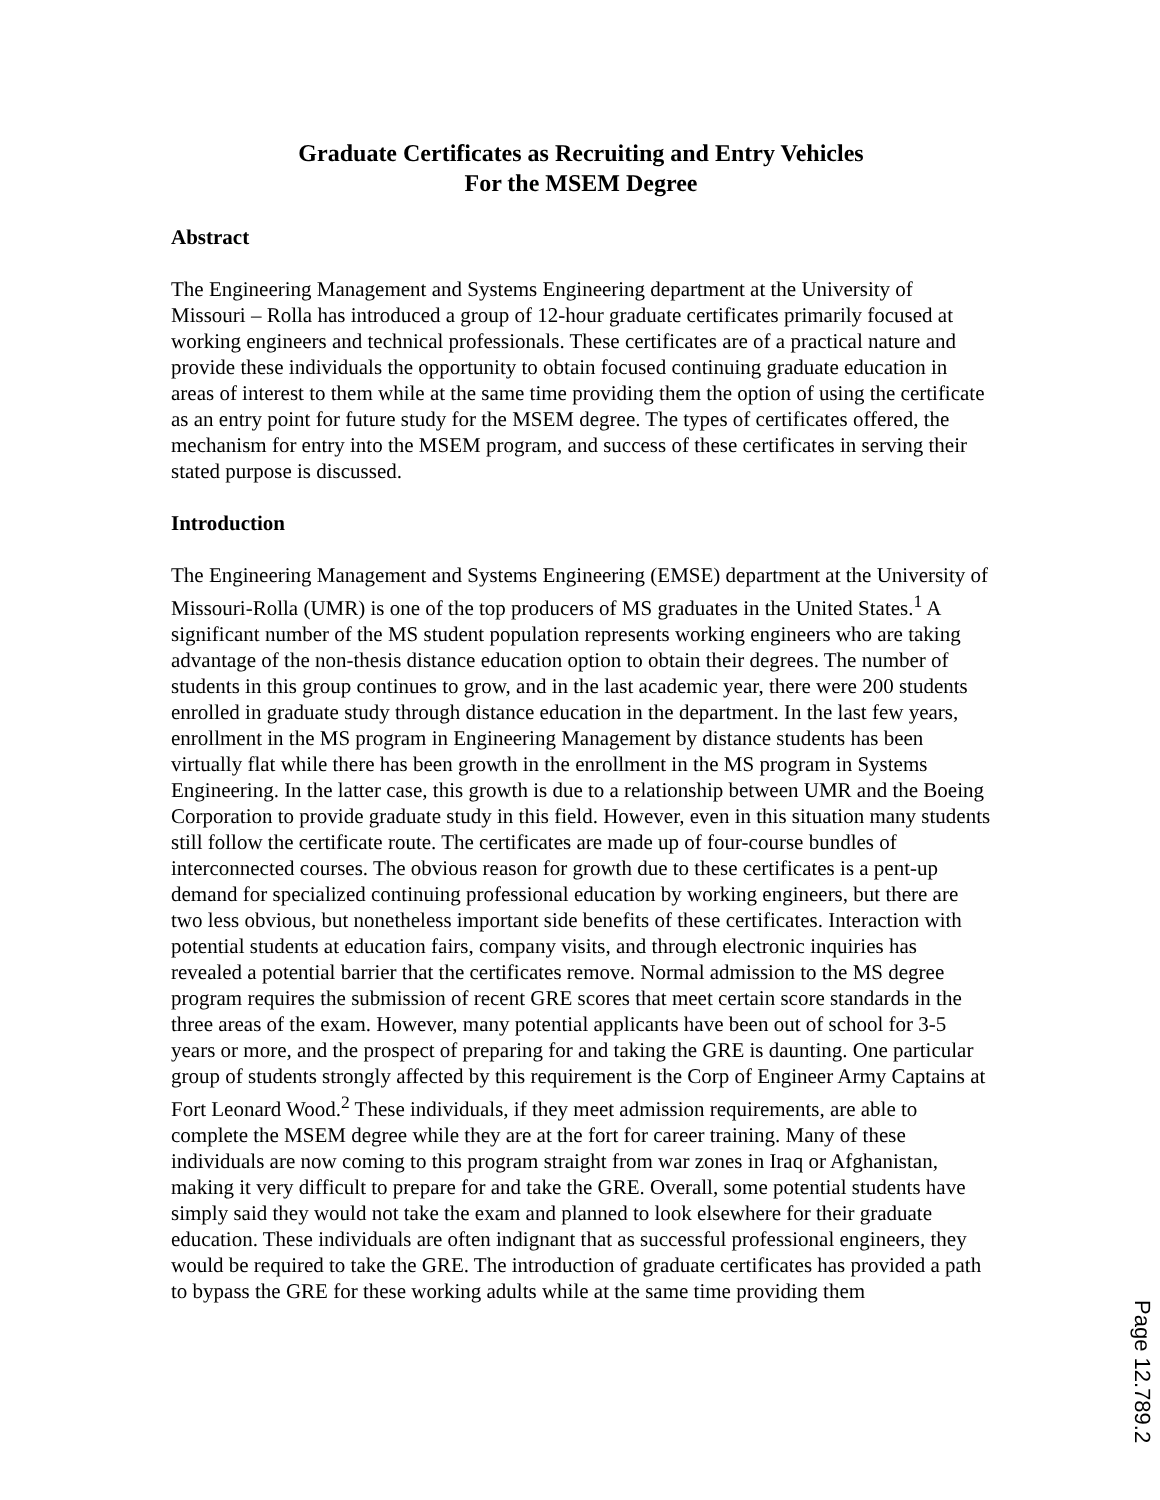Graduate Certificates as Recruiting and Entry Vehicles
For the MSEM Degree
Abstract
The Engineering Management and Systems Engineering department at the University of Missouri – Rolla has introduced a group of 12-hour graduate certificates primarily focused at working engineers and technical professionals. These certificates are of a practical nature and provide these individuals the opportunity to obtain focused continuing graduate education in areas of interest to them while at the same time providing them the option of using the certificate as an entry point for future study for the MSEM degree. The types of certificates offered, the mechanism for entry into the MSEM program, and success of these certificates in serving their stated purpose is discussed.
Introduction
The Engineering Management and Systems Engineering (EMSE) department at the University of Missouri-Rolla (UMR) is one of the top producers of MS graduates in the United States.<sup>1</sup> A significant number of the MS student population represents working engineers who are taking advantage of the non-thesis distance education option to obtain their degrees. The number of students in this group continues to grow, and in the last academic year, there were 200 students enrolled in graduate study through distance education in the department. In the last few years, enrollment in the MS program in Engineering Management by distance students has been virtually flat while there has been growth in the enrollment in the MS program in Systems Engineering. In the latter case, this growth is due to a relationship between UMR and the Boeing Corporation to provide graduate study in this field. However, even in this situation many students still follow the certificate route. The certificates are made up of four-course bundles of interconnected courses. The obvious reason for growth due to these certificates is a pent-up demand for specialized continuing professional education by working engineers, but there are two less obvious, but nonetheless important side benefits of these certificates. Interaction with potential students at education fairs, company visits, and through electronic inquiries has revealed a potential barrier that the certificates remove. Normal admission to the MS degree program requires the submission of recent GRE scores that meet certain score standards in the three areas of the exam. However, many potential applicants have been out of school for 3-5 years or more, and the prospect of preparing for and taking the GRE is daunting. One particular group of students strongly affected by this requirement is the Corp of Engineer Army Captains at Fort Leonard Wood.<sup>2</sup> These individuals, if they meet admission requirements, are able to complete the MSEM degree while they are at the fort for career training. Many of these individuals are now coming to this program straight from war zones in Iraq or Afghanistan, making it very difficult to prepare for and take the GRE. Overall, some potential students have simply said they would not take the exam and planned to look elsewhere for their graduate education. These individuals are often indignant that as successful professional engineers, they would be required to take the GRE. The introduction of graduate certificates has provided a path to bypass the GRE for these working adults while at the same time providing them
Page 12.789.2